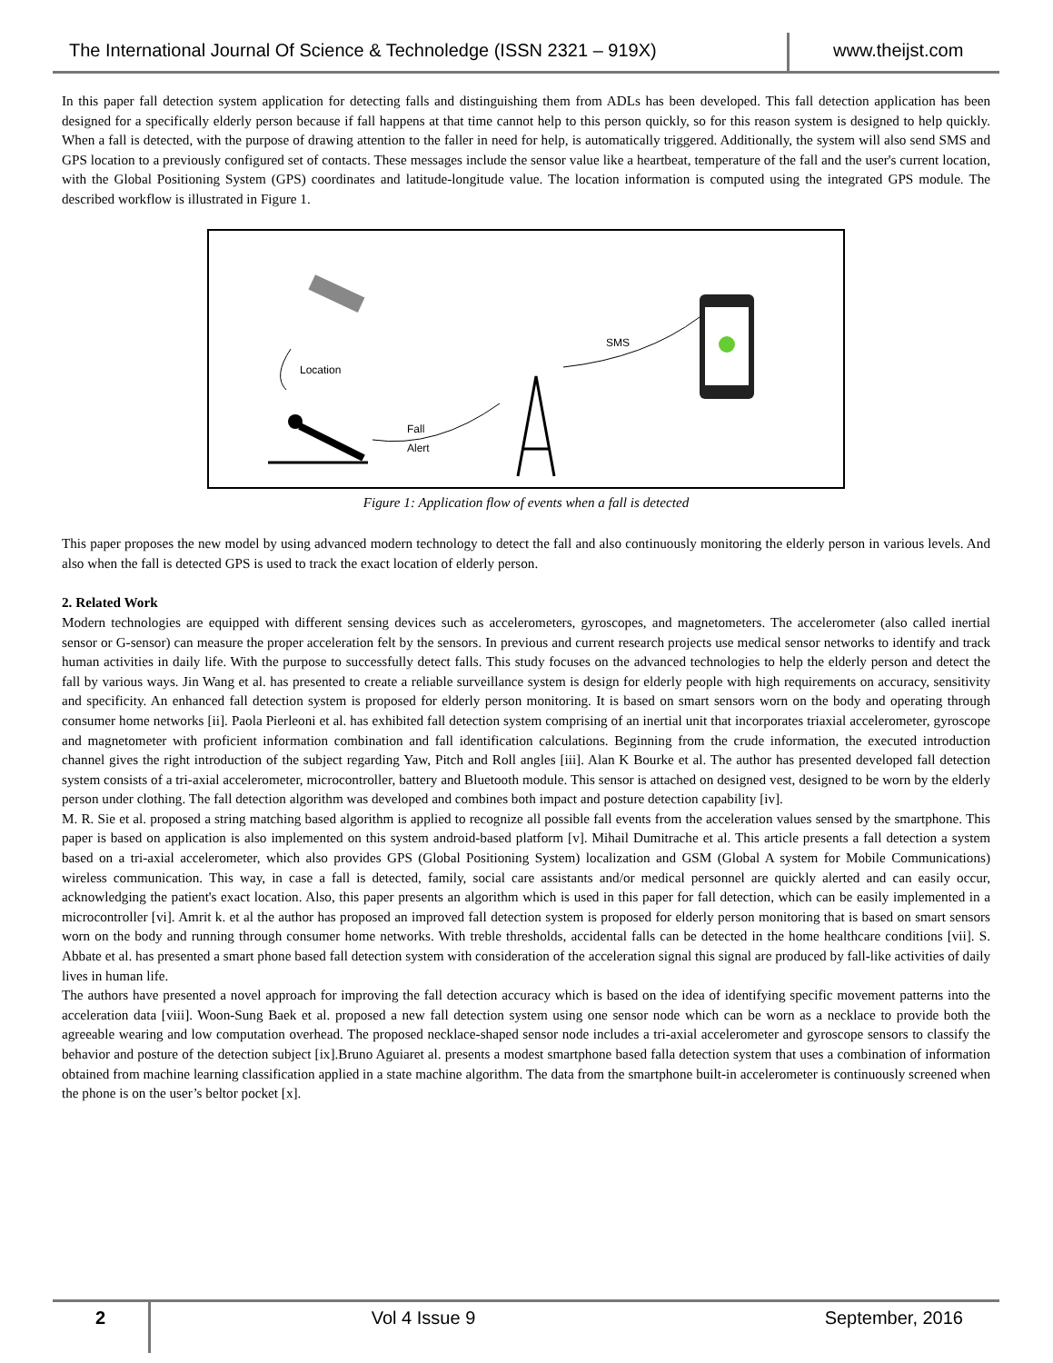The International Journal Of Science & Technoledge (ISSN 2321 – 919X)
www.theijst.com
In this paper fall detection system application for detecting falls and distinguishing them from ADLs has been developed. This fall detection application has been designed for a specifically elderly person because if fall happens at that time cannot help to this person quickly, so for this reason system is designed to help quickly. When a fall is detected, with the purpose of drawing attention to the faller in need for help, is automatically triggered. Additionally, the system will also send SMS and GPS location to a previously configured set of contacts. These messages include the sensor value like a heartbeat, temperature of the fall and the user's current location, with the Global Positioning System (GPS) coordinates and latitude-longitude value. The location information is computed using the integrated GPS module. The described workflow is illustrated in Figure 1.
Location
SMS
Fall
Alert
Figure 1: Application flow of events when a fall is detected
This paper proposes the new model by using advanced modern technology to detect the fall and also continuously monitoring the elderly person in various levels. And also when the fall is detected GPS is used to track the exact location of elderly person.
2. Related Work
Modern technologies are equipped with different sensing devices such as accelerometers, gyroscopes, and magnetometers. The accelerometer (also called inertial sensor or G-sensor) can measure the proper acceleration felt by the sensors. In previous and current research projects use medical sensor networks to identify and track human activities in daily life. With the purpose to successfully detect falls. This study focuses on the advanced technologies to help the elderly person and detect the fall by various ways. Jin Wang et al. has presented to create a reliable surveillance system is design for elderly people with high requirements on accuracy, sensitivity and specificity. An enhanced fall detection system is proposed for elderly person monitoring. It is based on smart sensors worn on the body and operating through consumer home networks [ii]. Paola Pierleoni et al. has exhibited fall detection system comprising of an inertial unit that incorporates triaxial accelerometer, gyroscope and magnetometer with proficient information combination and fall identification calculations. Beginning from the crude information, the executed introduction channel gives the right introduction of the subject regarding Yaw, Pitch and Roll angles [iii]. Alan K Bourke et al. The author has presented developed fall detection system consists of a tri-axial accelerometer, microcontroller, battery and Bluetooth module. This sensor is attached on designed vest, designed to be worn by the elderly person under clothing. The fall detection algorithm was developed and combines both impact and posture detection capability [iv].
M. R. Sie et al. proposed a string matching based algorithm is applied to recognize all possible fall events from the acceleration values sensed by the smartphone. This paper is based on application is also implemented on this system android-based platform [v]. Mihail Dumitrache et al. This article presents a fall detection a system based on a tri-axial accelerometer, which also provides GPS (Global Positioning System) localization and GSM (Global A system for Mobile Communications) wireless communication. This way, in case a fall is detected, family, social care assistants and/or medical personnel are quickly alerted and can easily occur, acknowledging the patient's exact location. Also, this paper presents an algorithm which is used in this paper for fall detection, which can be easily implemented in a microcontroller [vi]. Amrit k. et al the author has proposed an improved fall detection system is proposed for elderly person monitoring that is based on smart sensors worn on the body and running through consumer home networks. With treble thresholds, accidental falls can be detected in the home healthcare conditions [vii]. S. Abbate et al. has presented a smart phone based fall detection system with consideration of the acceleration signal this signal are produced by fall-like activities of daily lives in human life.
The authors have presented a novel approach for improving the fall detection accuracy which is based on the idea of identifying specific movement patterns into the acceleration data [viii]. Woon-Sung Baek et al. proposed a new fall detection system using one sensor node which can be worn as a necklace to provide both the agreeable wearing and low computation overhead. The proposed necklace-shaped sensor node includes a tri-axial accelerometer and gyroscope sensors to classify the behavior and posture of the detection subject [ix].Bruno Aguiaret al. presents a modest smartphone based falla detection system that uses a combination of information obtained from machine learning classification applied in a state machine algorithm. The data from the smartphone built-in accelerometer is continuously screened when the phone is on the user’s beltor pocket [x].
2
Vol 4 Issue 9 September, 2016